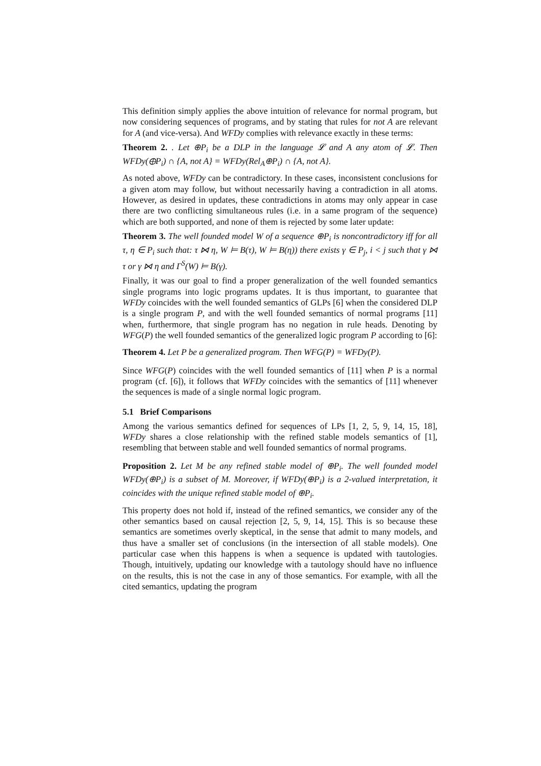This definition simply applies the above intuition of relevance for normal program, but now considering sequences of programs, and by stating that rules for not A are relevant for A (and vice-versa). And WFDy complies with relevance exactly in these terms:
Theorem 2. . Let ⊕P<sub>i</sub> be a DLP in the language 𝓛 and A any atom of 𝓛. Then WFDy(⊕P<sub>i</sub>) ∩ {A, not A} = WFDy(Rel<sub>A</sub>⊕P<sub>i</sub>) ∩ {A, not A}.
As noted above, WFDy can be contradictory. In these cases, inconsistent conclusions for a given atom may follow, but without necessarily having a contradiction in all atoms. However, as desired in updates, these contradictions in atoms may only appear in case there are two conflicting simultaneous rules (i.e. in a same program of the sequence) which are both supported, and none of them is rejected by some later update:
Theorem 3. The well founded model W of a sequence ⊕P<sub>i</sub> is noncontradictory iff for all τ, η ∈ P<sub>i</sub> such that: τ ⋈ η, W ⊨ B(τ), W ⊨ B(η)) there exists γ ∈ P<sub>j</sub>, i < j such that γ ⋈ τ or γ ⋈ η and Γ<sup>S</sup>(W) ⊨ B(γ).
Finally, it was our goal to find a proper generalization of the well founded semantics single programs into logic programs updates. It is thus important, to guarantee that WFDy coincides with the well founded semantics of GLPs [6] when the considered DLP is a single program P, and with the well founded semantics of normal programs [11] when, furthermore, that single program has no negation in rule heads. Denoting by WFG(P) the well founded semantics of the generalized logic program P according to [6]:
Theorem 4. Let P be a generalized program. Then WFG(P) = WFDy(P).
Since WFG(P) coincides with the well founded semantics of [11] when P is a normal program (cf. [6]), it follows that WFDy coincides with the semantics of [11] whenever the sequences is made of a single normal logic program.
5.1 Brief Comparisons
Among the various semantics defined for sequences of LPs [1, 2, 5, 9, 14, 15, 18], WFDy shares a close relationship with the refined stable models semantics of [1], resembling that between stable and well founded semantics of normal programs.
Proposition 2. Let M be any refined stable model of ⊕P<sub>i</sub>. The well founded model WFDy(⊕P<sub>i</sub>) is a subset of M. Moreover, if WFDy(⊕P<sub>i</sub>) is a 2-valued interpretation, it coincides with the unique refined stable model of ⊕P<sub>i</sub>.
This property does not hold if, instead of the refined semantics, we consider any of the other semantics based on causal rejection [2, 5, 9, 14, 15]. This is so because these semantics are sometimes overly skeptical, in the sense that admit to many models, and thus have a smaller set of conclusions (in the intersection of all stable models). One particular case when this happens is when a sequence is updated with tautologies. Though, intuitively, updating our knowledge with a tautology should have no influence on the results, this is not the case in any of those semantics. For example, with all the cited semantics, updating the program